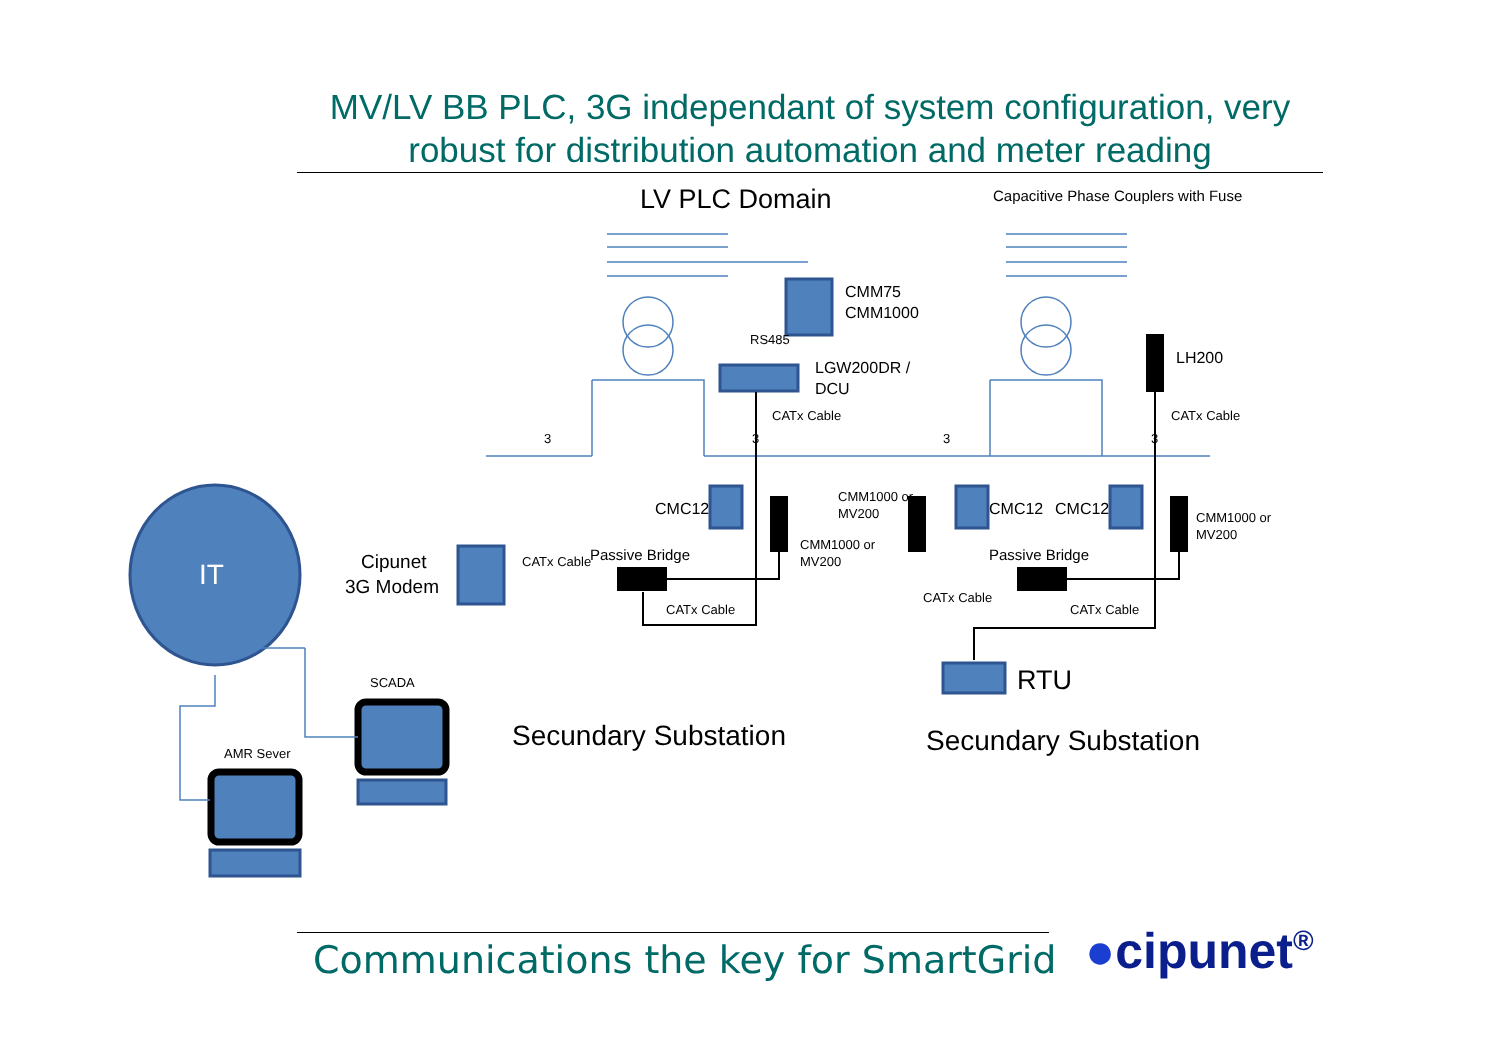MV/LV BB PLC, 3G independant of system configuration, very robust for distribution automation and meter reading
LV PLC Domain
Capacitive Phase Couplers with Fuse
CMM75
CMM1000
RS485
LGW200DR /
DCU
CATx Cable
CATx Cable
LH200
3
3
3
3
CMC12
CMC12
CMC12
CMM1000 or
MV200
CMM1000 or
MV200
CMM1000 or
MV200
Passive Bridge
Passive Bridge
CATx Cable
CATx Cable
CATx Cable
CATx Cable
Cipunet
3G Modem
IT
RTU
SCADA
AMR Sever
Secundary Substation
Secundary Substation
Communications the key for SmartGrid
●cipunet<sup>®</sup>